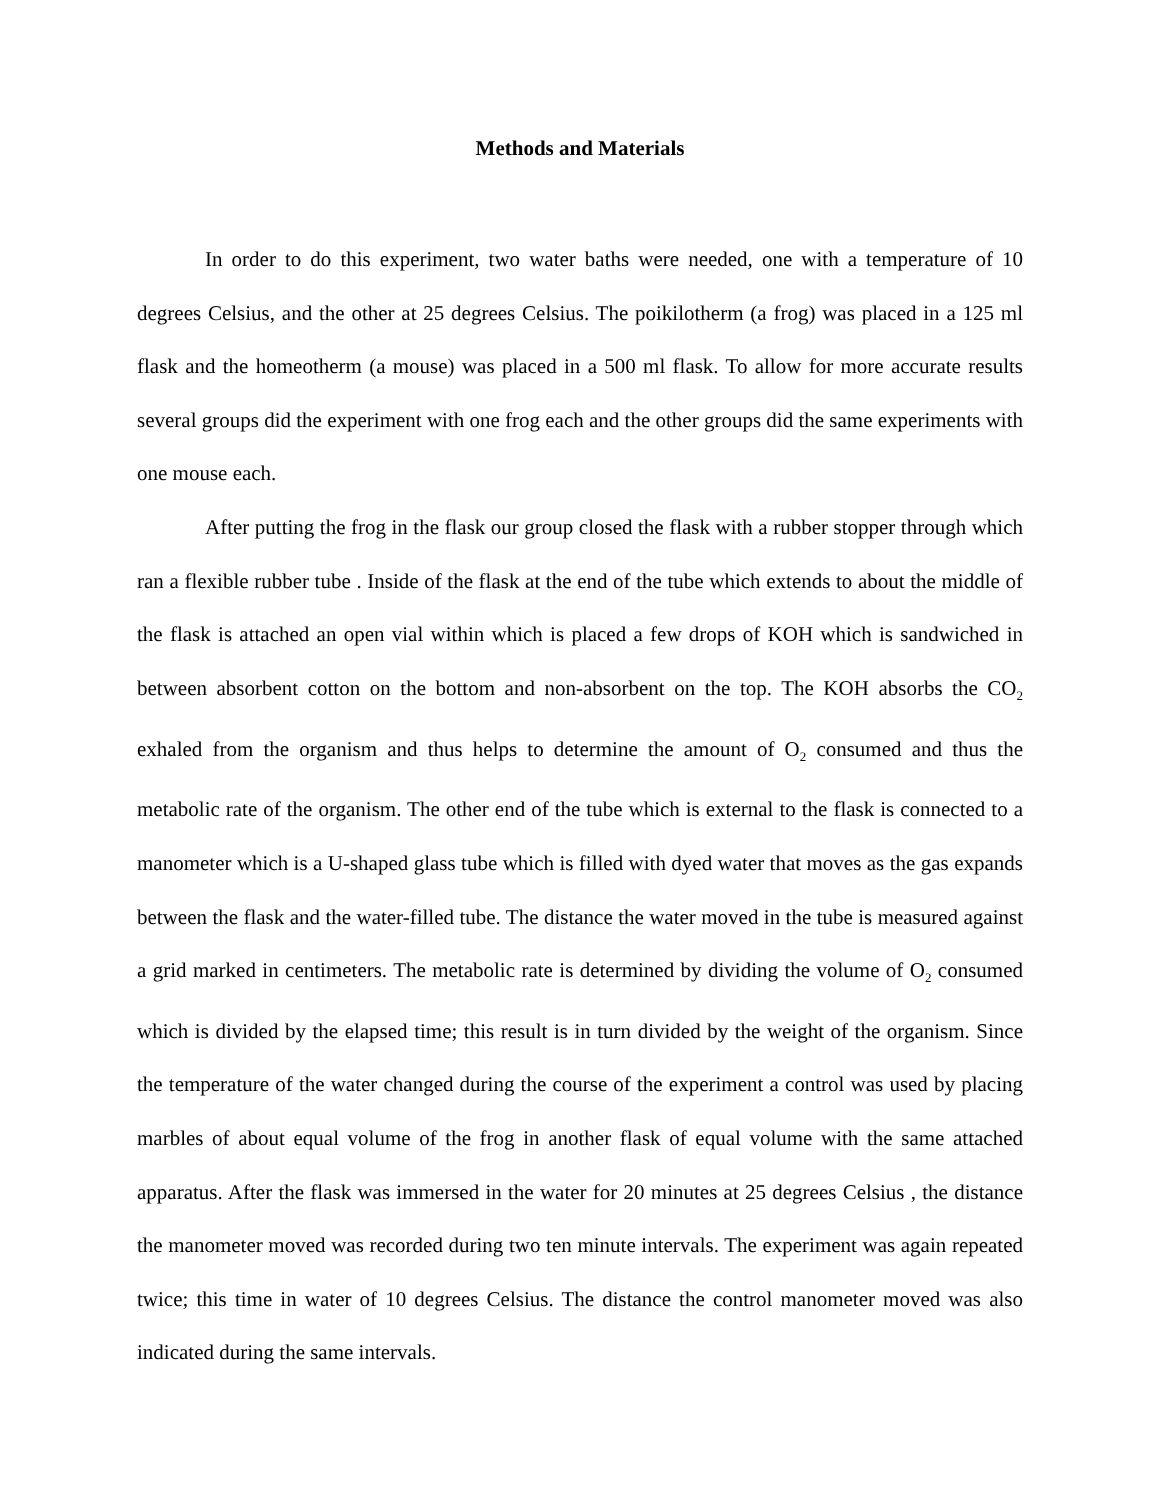Methods and Materials
In order to do this experiment, two water baths were needed, one with a temperature of 10 degrees Celsius, and the other at 25 degrees Celsius. The poikilotherm (a frog) was placed in a 125 ml flask and the homeotherm (a mouse) was placed in a 500 ml flask. To allow for more accurate results several groups did the experiment with one frog each and the other groups did the same experiments with one mouse each.
After putting the frog in the flask our group closed the flask with a rubber stopper through which ran a flexible rubber tube . Inside of the flask at the end of the tube which extends to about the middle of the flask is attached an open vial within which is placed a few drops of KOH which is sandwiched in between absorbent cotton on the bottom and non-absorbent on the top. The KOH absorbs the CO<sub>2</sub> exhaled from the organism and thus helps to determine the amount of O<sub>2</sub> consumed and thus the metabolic rate of the organism. The other end of the tube which is external to the flask is connected to a manometer which is a U-shaped glass tube which is filled with dyed water that moves as the gas expands between the flask and the water-filled tube. The distance the water moved in the tube is measured against a grid marked in centimeters. The metabolic rate is determined by dividing the volume of O<sub>2</sub> consumed which is divided by the elapsed time; this result is in turn divided by the weight of the organism. Since the temperature of the water changed during the course of the experiment a control was used by placing marbles of about equal volume of the frog in another flask of equal volume with the same attached apparatus. After the flask was immersed in the water for 20 minutes at 25 degrees Celsius , the distance the manometer moved was recorded during two ten minute intervals. The experiment was again repeated twice; this time in water of 10 degrees Celsius. The distance the control manometer moved was also indicated during the same intervals.